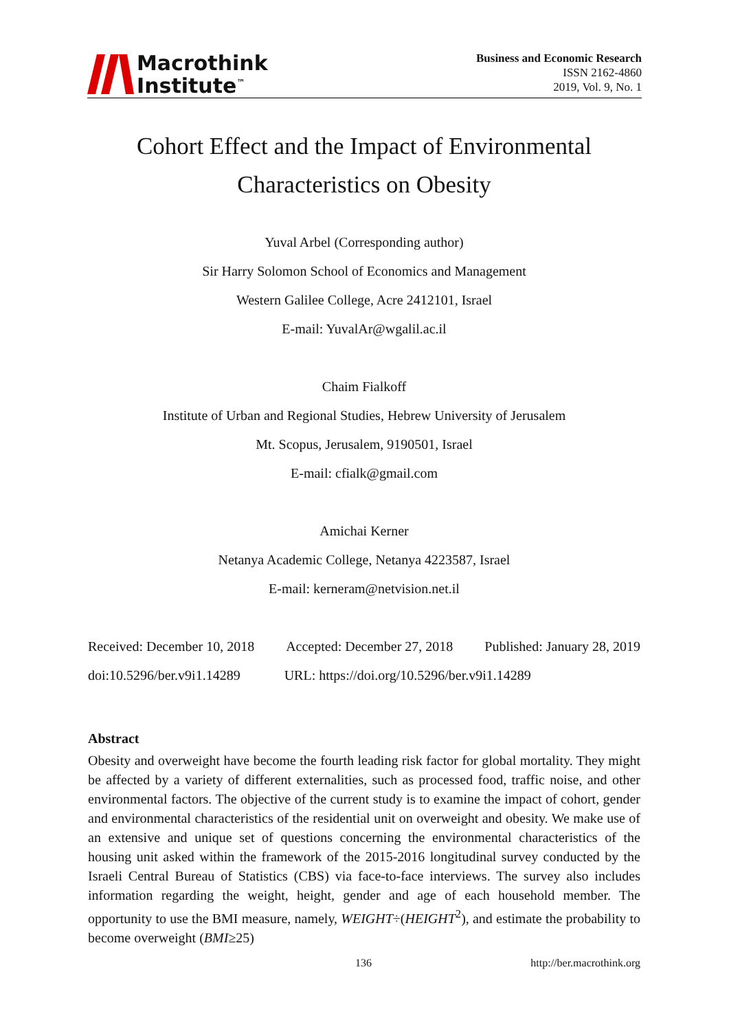Macrothink
Institute<sup>™</sup>
Business and Economic Research
ISSN 2162-4860
2019, Vol. 9, No. 1
Cohort Effect and the Impact of Environmental
Characteristics on Obesity
Yuval Arbel (Corresponding author)
Sir Harry Solomon School of Economics and Management
Western Galilee College, Acre 2412101, Israel
E-mail: YuvalAr@wgalil.ac.il
Chaim Fialkoff
Institute of Urban and Regional Studies, Hebrew University of Jerusalem
Mt. Scopus, Jerusalem, 9190501, Israel
E-mail: cfialk@gmail.com
Amichai Kerner
Netanya Academic College, Netanya 4223587, Israel
E-mail: kerneram@netvision.net.il
Received: December 10, 2018 Accepted: December 27, 2018 Published: January 28, 2019
doi:10.5296/ber.v9i1.14289 URL: https://doi.org/10.5296/ber.v9i1.14289
Abstract
Obesity and overweight have become the fourth leading risk factor for global mortality. They might be affected by a variety of different externalities, such as processed food, traffic noise, and other environmental factors. The objective of the current study is to examine the impact of cohort, gender and environmental characteristics of the residential unit on overweight and obesity. We make use of an extensive and unique set of questions concerning the environmental characteristics of the housing unit asked within the framework of the 2015-2016 longitudinal survey conducted by the Israeli Central Bureau of Statistics (CBS) via face-to-face interviews. The survey also includes information regarding the weight, height, gender and age of each household member. The opportunity to use the BMI measure, namely, WEIGHT÷(HEIGHT<sup>2</sup>), and estimate the probability to become overweight (BMI≥25)
136 http://ber.macrothink.org